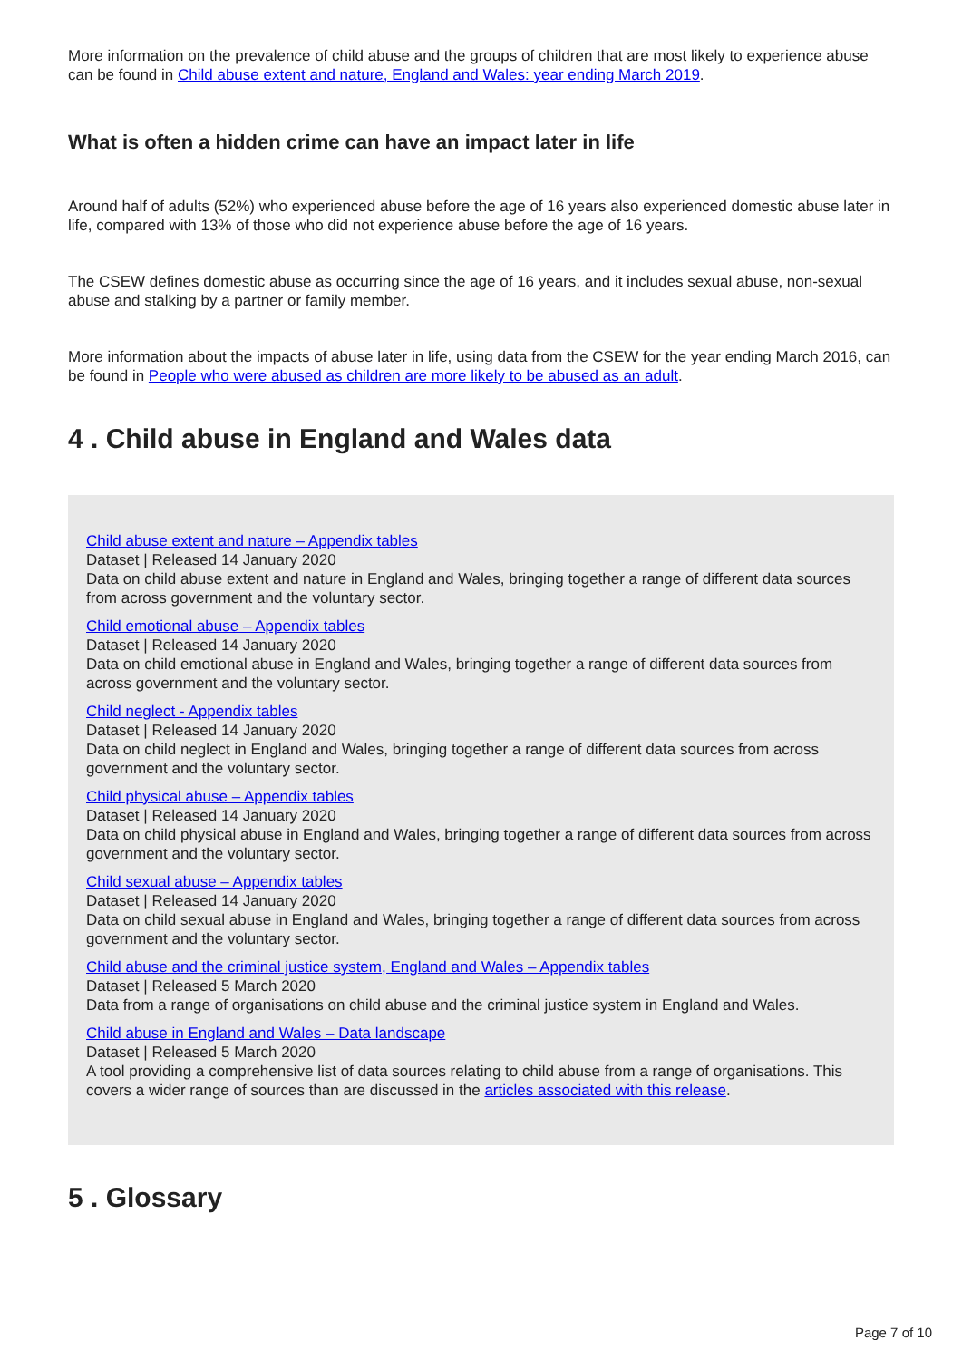More information on the prevalence of child abuse and the groups of children that are most likely to experience abuse can be found in Child abuse extent and nature, England and Wales: year ending March 2019.
What is often a hidden crime can have an impact later in life
Around half of adults (52%) who experienced abuse before the age of 16 years also experienced domestic abuse later in life, compared with 13% of those who did not experience abuse before the age of 16 years.
The CSEW defines domestic abuse as occurring since the age of 16 years, and it includes sexual abuse, non-sexual abuse and stalking by a partner or family member.
More information about the impacts of abuse later in life, using data from the CSEW for the year ending March 2016, can be found in People who were abused as children are more likely to be abused as an adult.
4 . Child abuse in England and Wales data
Child abuse extent and nature – Appendix tables
Dataset | Released 14 January 2020
Data on child abuse extent and nature in England and Wales, bringing together a range of different data sources from across government and the voluntary sector.
Child emotional abuse – Appendix tables
Dataset | Released 14 January 2020
Data on child emotional abuse in England and Wales, bringing together a range of different data sources from across government and the voluntary sector.
Child neglect - Appendix tables
Dataset | Released 14 January 2020
Data on child neglect in England and Wales, bringing together a range of different data sources from across government and the voluntary sector.
Child physical abuse – Appendix tables
Dataset | Released 14 January 2020
Data on child physical abuse in England and Wales, bringing together a range of different data sources from across government and the voluntary sector.
Child sexual abuse – Appendix tables
Dataset | Released 14 January 2020
Data on child sexual abuse in England and Wales, bringing together a range of different data sources from across government and the voluntary sector.
Child abuse and the criminal justice system, England and Wales – Appendix tables
Dataset | Released 5 March 2020
Data from a range of organisations on child abuse and the criminal justice system in England and Wales.
Child abuse in England and Wales – Data landscape
Dataset | Released 5 March 2020
A tool providing a comprehensive list of data sources relating to child abuse from a range of organisations. This covers a wider range of sources than are discussed in the articles associated with this release.
5 . Glossary
Page 7 of 10